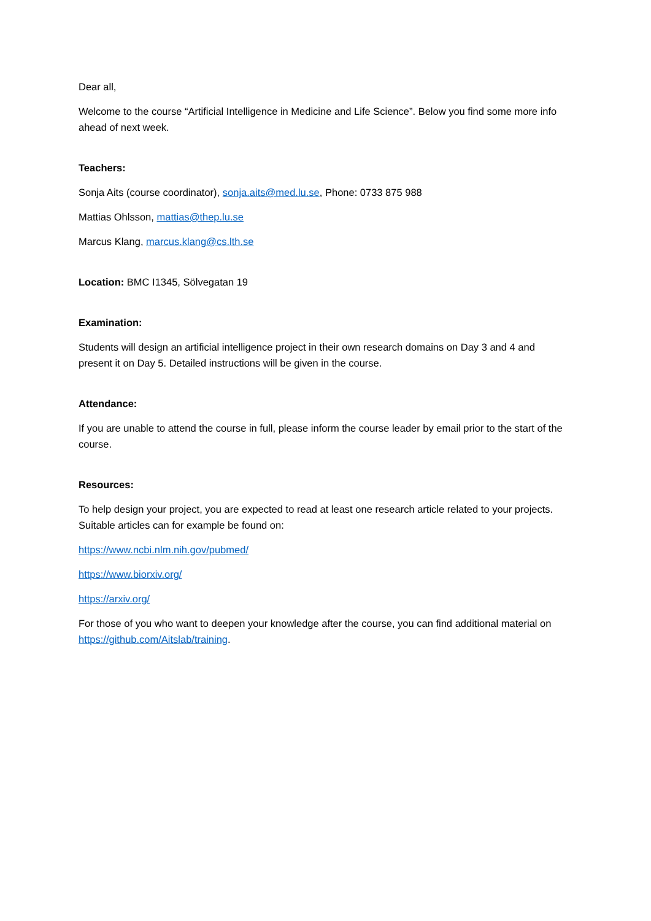Dear all,
Welcome to the course “Artificial Intelligence in Medicine and Life Science”. Below you find some more info ahead of next week.
Teachers:
Sonja Aits (course coordinator), sonja.aits@med.lu.se, Phone: 0733 875 988
Mattias Ohlsson, mattias@thep.lu.se
Marcus Klang, marcus.klang@cs.lth.se
Location: BMC I1345, Sölvegatan 19
Examination:
Students will design an artificial intelligence project in their own research domains on Day 3 and 4 and present it on Day 5. Detailed instructions will be given in the course.
Attendance:
If you are unable to attend the course in full, please inform the course leader by email prior to the start of the course.
Resources:
To help design your project, you are expected to read at least one research article related to your projects. Suitable articles can for example be found on:
https://www.ncbi.nlm.nih.gov/pubmed/
https://www.biorxiv.org/
https://arxiv.org/
For those of you who want to deepen your knowledge after the course, you can find additional material on https://github.com/Aitslab/training.